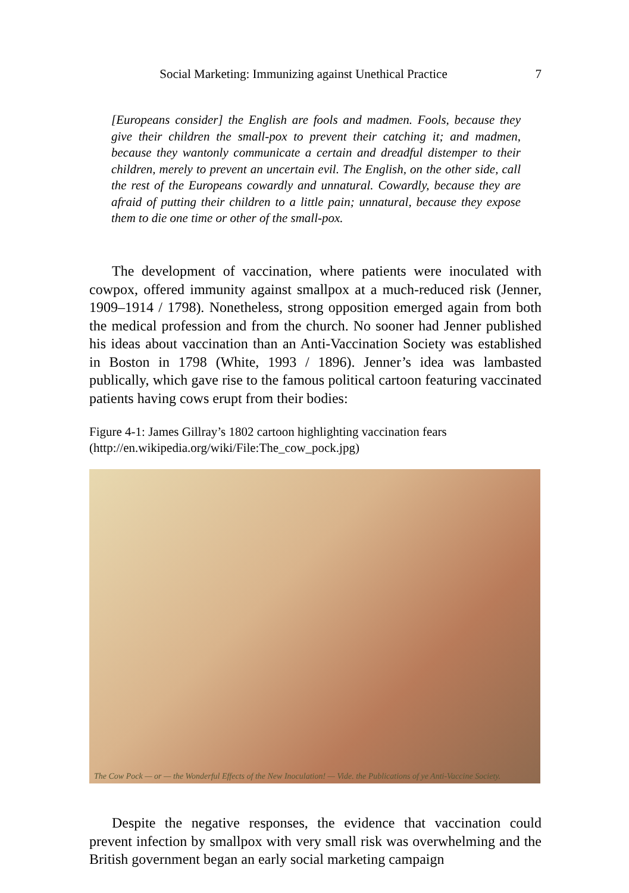Social Marketing: Immunizing against Unethical Practice 7
[Europeans consider] the English are fools and madmen. Fools, because they give their children the small-pox to prevent their catching it; and madmen, because they wantonly communicate a certain and dreadful distemper to their children, merely to prevent an uncertain evil. The English, on the other side, call the rest of the Europeans cowardly and unnatural. Cowardly, because they are afraid of putting their children to a little pain; unnatural, because they expose them to die one time or other of the small-pox.
The development of vaccination, where patients were inoculated with cowpox, offered immunity against smallpox at a much-reduced risk (Jenner, 1909–1914 / 1798). Nonetheless, strong opposition emerged again from both the medical profession and from the church. No sooner had Jenner published his ideas about vaccination than an Anti-Vaccination Society was established in Boston in 1798 (White, 1993 / 1896). Jenner’s idea was lambasted publically, which gave rise to the famous political cartoon featuring vaccinated patients having cows erupt from their bodies:
Figure 4-1: James Gillray’s 1802 cartoon highlighting vaccination fears
(http://en.wikipedia.org/wiki/File:The_cow_pock.jpg)
The Cow Pock — or — the Wonderful Effects of the New Inoculation! — Vide. the Publications of ye Anti-Vaccine Society.
Despite the negative responses, the evidence that vaccination could prevent infection by smallpox with very small risk was overwhelming and the British government began an early social marketing campaign